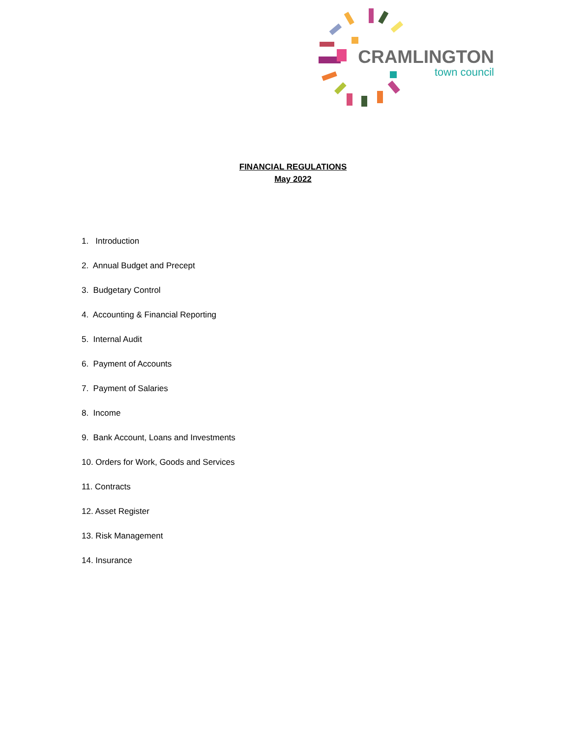CRAMLINGTON
town council
FINANCIAL REGULATIONS
May 2022
1. Introduction
2. Annual Budget and Precept
3. Budgetary Control
4. Accounting & Financial Reporting
5. Internal Audit
6. Payment of Accounts
7. Payment of Salaries
8. Income
9. Bank Account, Loans and Investments
10. Orders for Work, Goods and Services
11. Contracts
12. Asset Register
13. Risk Management
14. Insurance